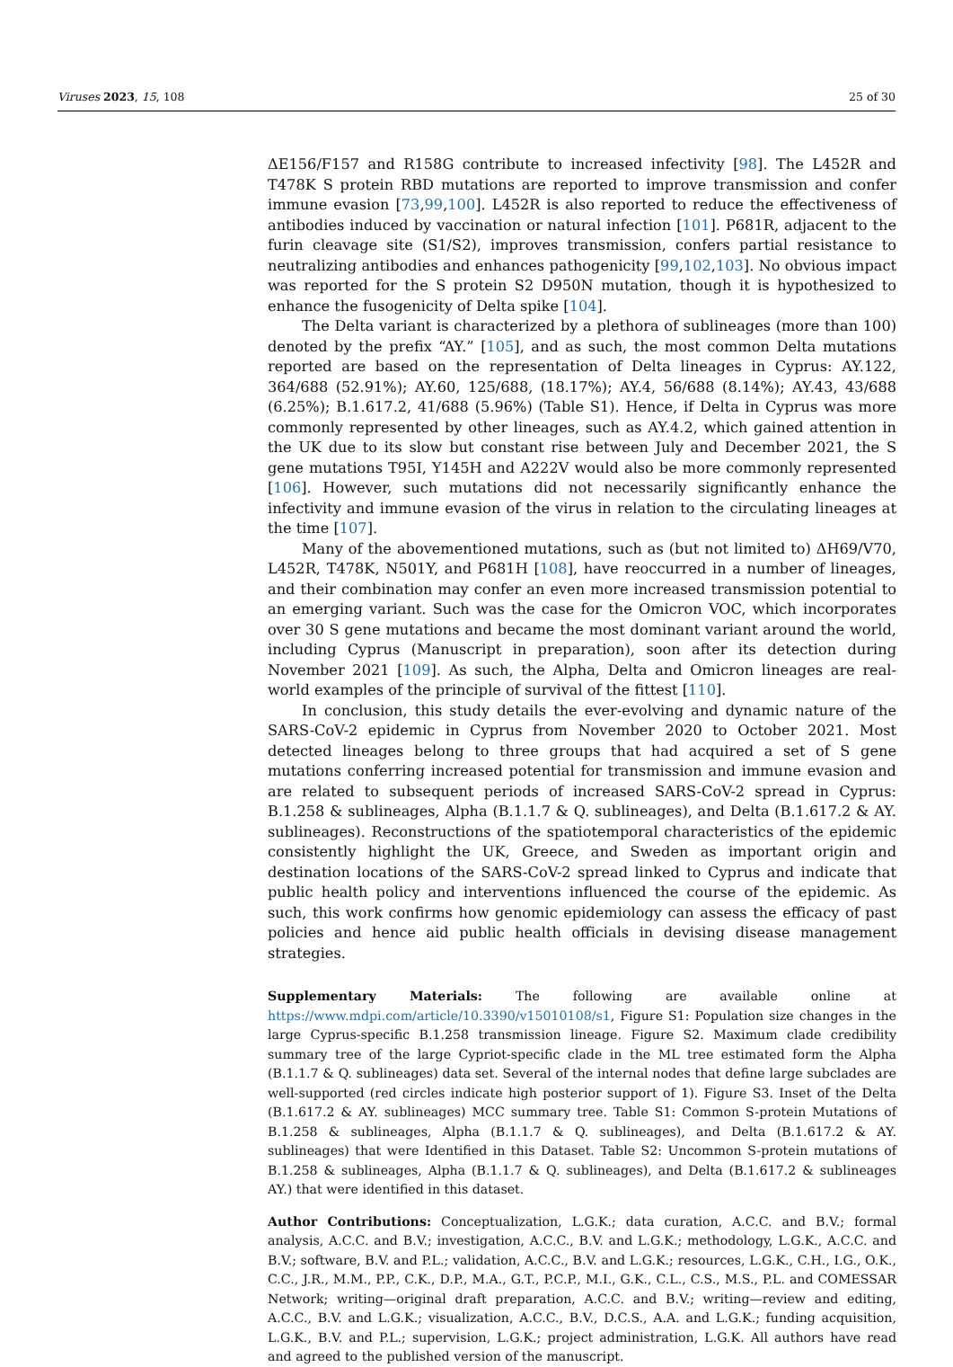Viruses 2023, 15, 108 25 of 30
ΔE156/F157 and R158G contribute to increased infectivity [98]. The L452R and T478K S protein RBD mutations are reported to improve transmission and confer immune evasion [73,99,100]. L452R is also reported to reduce the effectiveness of antibodies induced by vaccination or natural infection [101]. P681R, adjacent to the furin cleavage site (S1/S2), improves transmission, confers partial resistance to neutralizing antibodies and enhances pathogenicity [99,102,103]. No obvious impact was reported for the S protein S2 D950N mutation, though it is hypothesized to enhance the fusogenicity of Delta spike [104].
The Delta variant is characterized by a plethora of sublineages (more than 100) denoted by the prefix “AY.” [105], and as such, the most common Delta mutations reported are based on the representation of Delta lineages in Cyprus: AY.122, 364/688 (52.91%); AY.60, 125/688, (18.17%); AY.4, 56/688 (8.14%); AY.43, 43/688 (6.25%); B.1.617.2, 41/688 (5.96%) (Table S1). Hence, if Delta in Cyprus was more commonly represented by other lineages, such as AY.4.2, which gained attention in the UK due to its slow but constant rise between July and December 2021, the S gene mutations T95I, Y145H and A222V would also be more commonly represented [106]. However, such mutations did not necessarily significantly enhance the infectivity and immune evasion of the virus in relation to the circulating lineages at the time [107].
Many of the abovementioned mutations, such as (but not limited to) ΔH69/V70, L452R, T478K, N501Y, and P681H [108], have reoccurred in a number of lineages, and their combination may confer an even more increased transmission potential to an emerging variant. Such was the case for the Omicron VOC, which incorporates over 30 S gene mutations and became the most dominant variant around the world, including Cyprus (Manuscript in preparation), soon after its detection during November 2021 [109]. As such, the Alpha, Delta and Omicron lineages are real-world examples of the principle of survival of the fittest [110].
In conclusion, this study details the ever-evolving and dynamic nature of the SARS-CoV-2 epidemic in Cyprus from November 2020 to October 2021. Most detected lineages belong to three groups that had acquired a set of S gene mutations conferring increased potential for transmission and immune evasion and are related to subsequent periods of increased SARS-CoV-2 spread in Cyprus: B.1.258 & sublineages, Alpha (B.1.1.7 & Q. sublineages), and Delta (B.1.617.2 & AY. sublineages). Reconstructions of the spatiotemporal characteristics of the epidemic consistently highlight the UK, Greece, and Sweden as important origin and destination locations of the SARS-CoV-2 spread linked to Cyprus and indicate that public health policy and interventions influenced the course of the epidemic. As such, this work confirms how genomic epidemiology can assess the efficacy of past policies and hence aid public health officials in devising disease management strategies.
Supplementary Materials: The following are available online at https://www.mdpi.com/article/10.3390/v15010108/s1, Figure S1: Population size changes in the large Cyprus-specific B.1.258 transmission lineage. Figure S2. Maximum clade credibility summary tree of the large Cypriot-specific clade in the ML tree estimated form the Alpha (B.1.1.7 & Q. sublineages) data set. Several of the internal nodes that define large subclades are well-supported (red circles indicate high posterior support of 1). Figure S3. Inset of the Delta (B.1.617.2 & AY. sublineages) MCC summary tree. Table S1: Common S-protein Mutations of B.1.258 & sublineages, Alpha (B.1.1.7 & Q. sublineages), and Delta (B.1.617.2 & AY. sublineages) that were Identified in this Dataset. Table S2: Uncommon S-protein mutations of B.1.258 & sublineages, Alpha (B.1.1.7 & Q. sublineages), and Delta (B.1.617.2 & sublineages AY.) that were identified in this dataset.
Author Contributions: Conceptualization, L.G.K.; data curation, A.C.C. and B.V.; formal analysis, A.C.C. and B.V.; investigation, A.C.C., B.V. and L.G.K.; methodology, L.G.K., A.C.C. and B.V.; software, B.V. and P.L.; validation, A.C.C., B.V. and L.G.K.; resources, L.G.K., C.H., I.G., O.K., C.C., J.R., M.M., P.P., C.K., D.P., M.A., G.T., P.C.P., M.I., G.K., C.L., C.S., M.S., P.L. and COMESSAR Network; writing—original draft preparation, A.C.C. and B.V.; writing—review and editing, A.C.C., B.V. and L.G.K.; visualization, A.C.C., B.V., D.C.S., A.A. and L.G.K.; funding acquisition, L.G.K., B.V. and P.L.; supervision, L.G.K.; project administration, L.G.K. All authors have read and agreed to the published version of the manuscript.